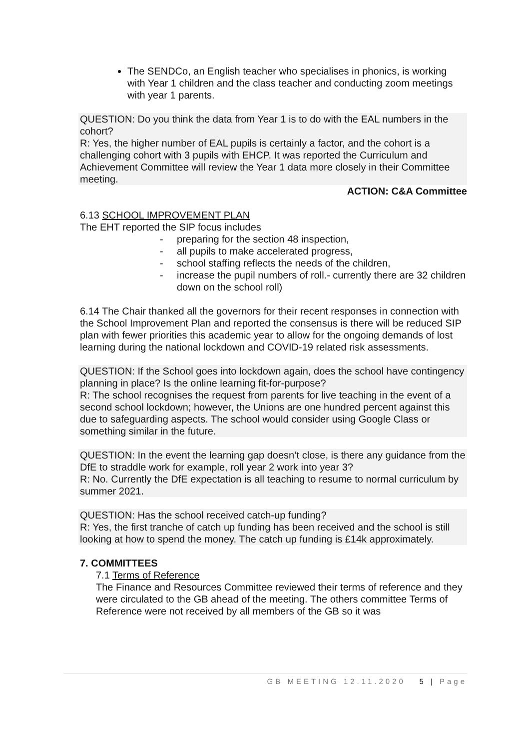The SENDCo, an English teacher who specialises in phonics, is working with Year 1 children and the class teacher and conducting zoom meetings with year 1 parents.
QUESTION: Do you think the data from Year 1 is to do with the EAL numbers in the cohort?
R: Yes, the higher number of EAL pupils is certainly a factor, and the cohort is a challenging cohort with 3 pupils with EHCP. It was reported the Curriculum and Achievement Committee will review the Year 1 data more closely in their Committee meeting.
ACTION: C&A Committee
6.13 SCHOOL IMPROVEMENT PLAN
The EHT reported the SIP focus includes
- preparing for the section 48 inspection,
- all pupils to make accelerated progress,
- school staffing reflects the needs of the children,
- increase the pupil numbers of roll.- currently there are 32 children down on the school roll)
6.14 The Chair thanked all the governors for their recent responses in connection with the School Improvement Plan and reported the consensus is there will be reduced SIP plan with fewer priorities this academic year to allow for the ongoing demands of lost learning during the national lockdown and COVID-19 related risk assessments.
QUESTION: If the School goes into lockdown again, does the school have contingency planning in place? Is the online learning fit-for-purpose?
R: The school recognises the request from parents for live teaching in the event of a second school lockdown; however, the Unions are one hundred percent against this due to safeguarding aspects. The school would consider using Google Class or something similar in the future.
QUESTION: In the event the learning gap doesn’t close, is there any guidance from the DfE to straddle work for example, roll year 2 work into year 3?
R: No. Currently the DfE expectation is all teaching to resume to normal curriculum by summer 2021.
QUESTION: Has the school received catch-up funding?
R: Yes, the first tranche of catch up funding has been received and the school is still looking at how to spend the money. The catch up funding is £14k approximately.
7. COMMITTEES
7.1 Terms of Reference
The Finance and Resources Committee reviewed their terms of reference and they were circulated to the GB ahead of the meeting. The others committee Terms of Reference were not received by all members of the GB so it was
GB MEETING 12.11.2020 5 | Page